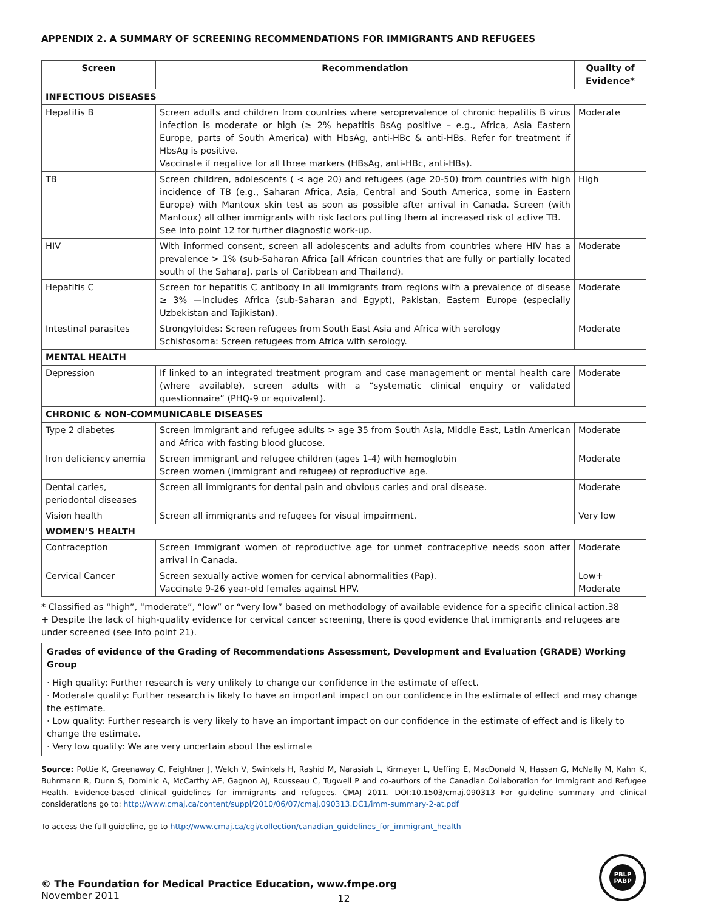APPENDIX 2. A SUMMARY OF SCREENING RECOMMENDATIONS FOR IMMIGRANTS AND REFUGEES
| Screen | Recommendation | Quality of Evidence* |
| --- | --- | --- |
| INFECTIOUS DISEASES | | |
| Hepatitis B | Screen adults and children from countries where seroprevalence of chronic hepatitis B virus infection is moderate or high (≥ 2% hepatitis BsAg positive – e.g., Africa, Asia Eastern Europe, parts of South America) with HbsAg, anti-HBc & anti-HBs. Refer for treatment if HbsAg is positive. Vaccinate if negative for all three markers (HBsAg, anti-HBc, anti-HBs). | Moderate |
| TB | Screen children, adolescents ( < age 20) and refugees (age 20-50) from countries with high incidence of TB (e.g., Saharan Africa, Asia, Central and South America, some in Eastern Europe) with Mantoux skin test as soon as possible after arrival in Canada. Screen (with Mantoux) all other immigrants with risk factors putting them at increased risk of active TB. See Info point 12 for further diagnostic work-up. | High |
| HIV | With informed consent, screen all adolescents and adults from countries where HIV has a prevalence > 1% (sub-Saharan Africa [all African countries that are fully or partially located south of the Sahara], parts of Caribbean and Thailand). | Moderate |
| Hepatitis C | Screen for hepatitis C antibody in all immigrants from regions with a prevalence of disease ≥ 3% —includes Africa (sub-Saharan and Egypt), Pakistan, Eastern Europe (especially Uzbekistan and Tajikistan). | Moderate |
| Intestinal parasites | Strongyloides: Screen refugees from South East Asia and Africa with serology Schistosoma: Screen refugees from Africa with serology. | Moderate |
| MENTAL HEALTH | | |
| Depression | If linked to an integrated treatment program and case management or mental health care (where available), screen adults with a “systematic clinical enquiry or validated questionnaire” (PHQ-9 or equivalent). | Moderate |
| CHRONIC & NON-COMMUNICABLE DISEASES | | |
| Type 2 diabetes | Screen immigrant and refugee adults > age 35 from South Asia, Middle East, Latin American and Africa with fasting blood glucose. | Moderate |
| Iron deficiency anemia | Screen immigrant and refugee children (ages 1-4) with hemoglobin Screen women (immigrant and refugee) of reproductive age. | Moderate |
| Dental caries, periodontal diseases | Screen all immigrants for dental pain and obvious caries and oral disease. | Moderate |
| Vision health | Screen all immigrants and refugees for visual impairment. | Very low |
| WOMEN’S HEALTH | | |
| Contraception | Screen immigrant women of reproductive age for unmet contraceptive needs soon after arrival in Canada. | Moderate |
| Cervical Cancer | Screen sexually active women for cervical abnormalities (Pap). Vaccinate 9-26 year-old females against HPV. | Low+ Moderate |
* Classified as “high”, “moderate”, “low” or “very low” based on methodology of available evidence for a specific clinical action.38
+ Despite the lack of high-quality evidence for cervical cancer screening, there is good evidence that immigrants and refugees are under screened (see Info point 21).
Grades of evidence of the Grading of Recommendations Assessment, Development and Evaluation (GRADE) Working Group
· High quality: Further research is very unlikely to change our confidence in the estimate of effect.
· Moderate quality: Further research is likely to have an important impact on our confidence in the estimate of effect and may change the estimate.
· Low quality: Further research is very likely to have an important impact on our confidence in the estimate of effect and is likely to change the estimate.
· Very low quality: We are very uncertain about the estimate
Source: Pottie K, Greenaway C, Feightner J, Welch V, Swinkels H, Rashid M, Narasiah L, Kirmayer L, Ueffing E, MacDonald N, Hassan G, McNally M, Kahn K, Buhrmann R, Dunn S, Dominic A, McCarthy AE, Gagnon AJ, Rousseau C, Tugwell P and co-authors of the Canadian Collaboration for Immigrant and Refugee Health. Evidence-based clinical guidelines for immigrants and refugees. CMAJ 2011. DOI:10.1503/cmaj.090313 For guideline summary and clinical considerations go to: http://www.cmaj.ca/content/suppl/2010/06/07/cmaj.090313.DC1/imm-summary-2-at.pdf
To access the full guideline, go to http://www.cmaj.ca/cgi/collection/canadian_guidelines_for_immigrant_health
© The Foundation for Medical Practice Education, www.fmpe.org
November 2011
PBLP
PABP
12